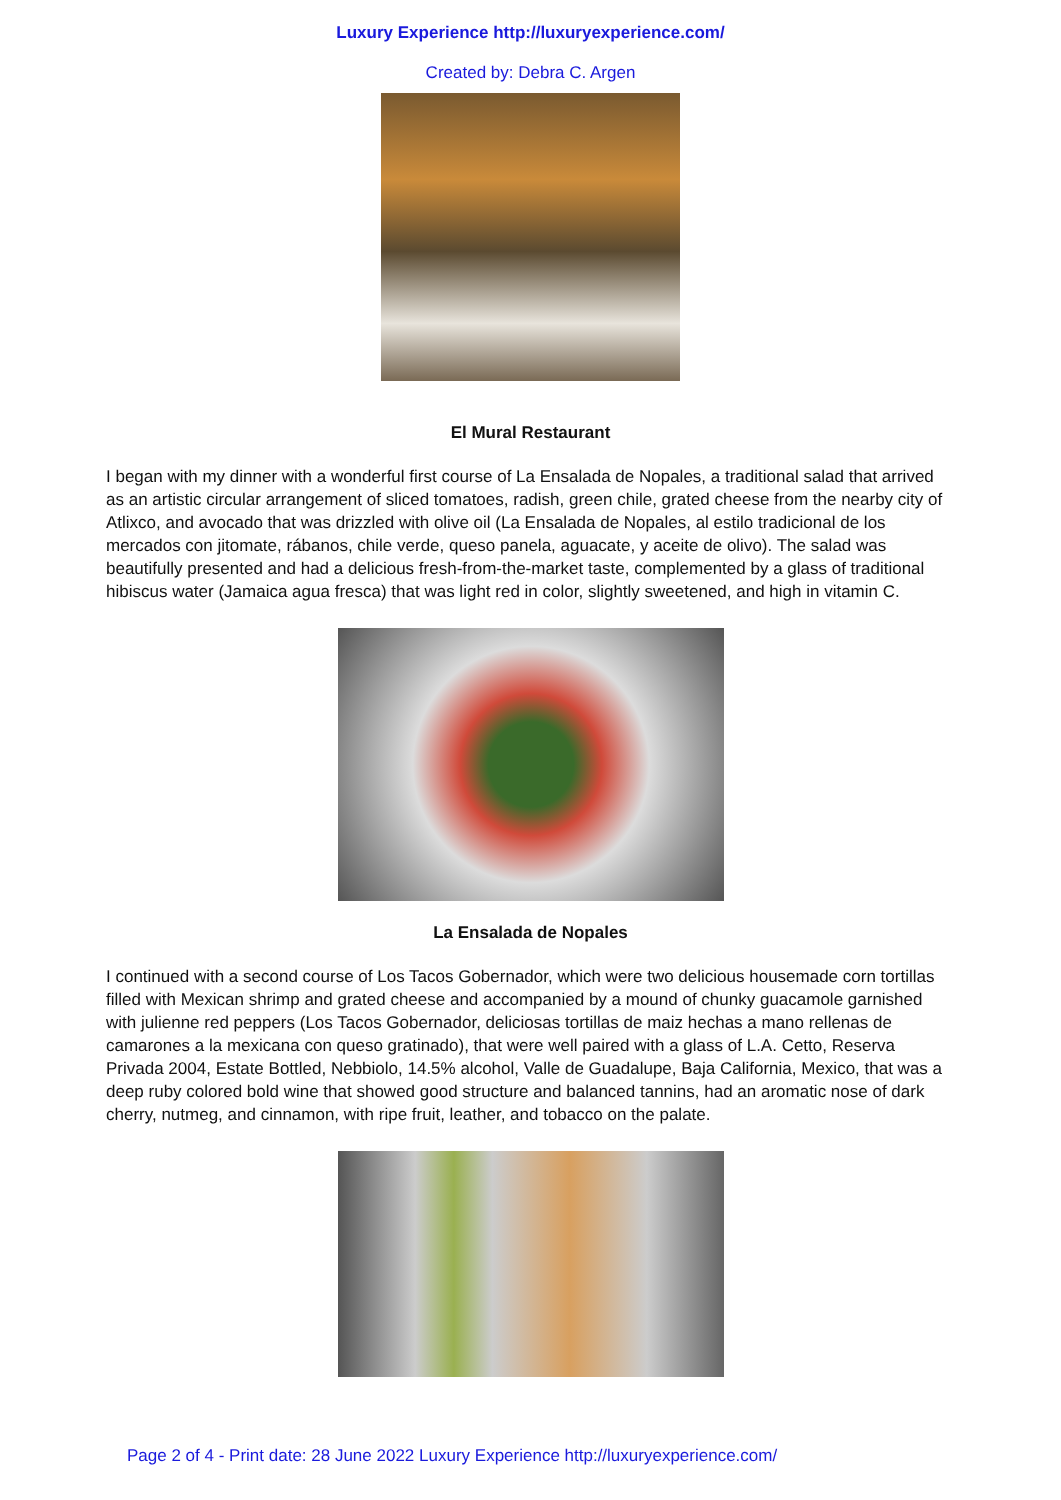Luxury Experience http://luxuryexperience.com/
Created by: Debra C. Argen
El Mural Restaurant
I began with my dinner with a wonderful first course of La Ensalada de Nopales, a traditional salad that arrived as an artistic circular arrangement of sliced tomatoes, radish, green chile, grated cheese from the nearby city of Atlixco, and avocado that was drizzled with olive oil (La Ensalada de Nopales, al estilo tradicional de los mercados con jitomate, rábanos, chile verde, queso panela, aguacate, y aceite de olivo). The salad was beautifully presented and had a delicious fresh-from-the-market taste, complemented by a glass of traditional hibiscus water (Jamaica agua fresca) that was light red in color, slightly sweetened, and high in vitamin C.
La Ensalada de Nopales
I continued with a second course of Los Tacos Gobernador, which were two delicious housemade corn tortillas filled with Mexican shrimp and grated cheese and accompanied by a mound of chunky guacamole garnished with julienne red peppers (Los Tacos Gobernador, deliciosas tortillas de maiz hechas a mano rellenas de camarones a la mexicana con queso gratinado), that were well paired with a glass of L.A. Cetto, Reserva Privada 2004, Estate Bottled, Nebbiolo, 14.5% alcohol, Valle de Guadalupe, Baja California, Mexico, that was a deep ruby colored bold wine that showed good structure and balanced tannins, had an aromatic nose of dark cherry, nutmeg, and cinnamon, with ripe fruit, leather, and tobacco on the palate.
Page 2 of 4 - Print date: 28 June 2022 Luxury Experience http://luxuryexperience.com/